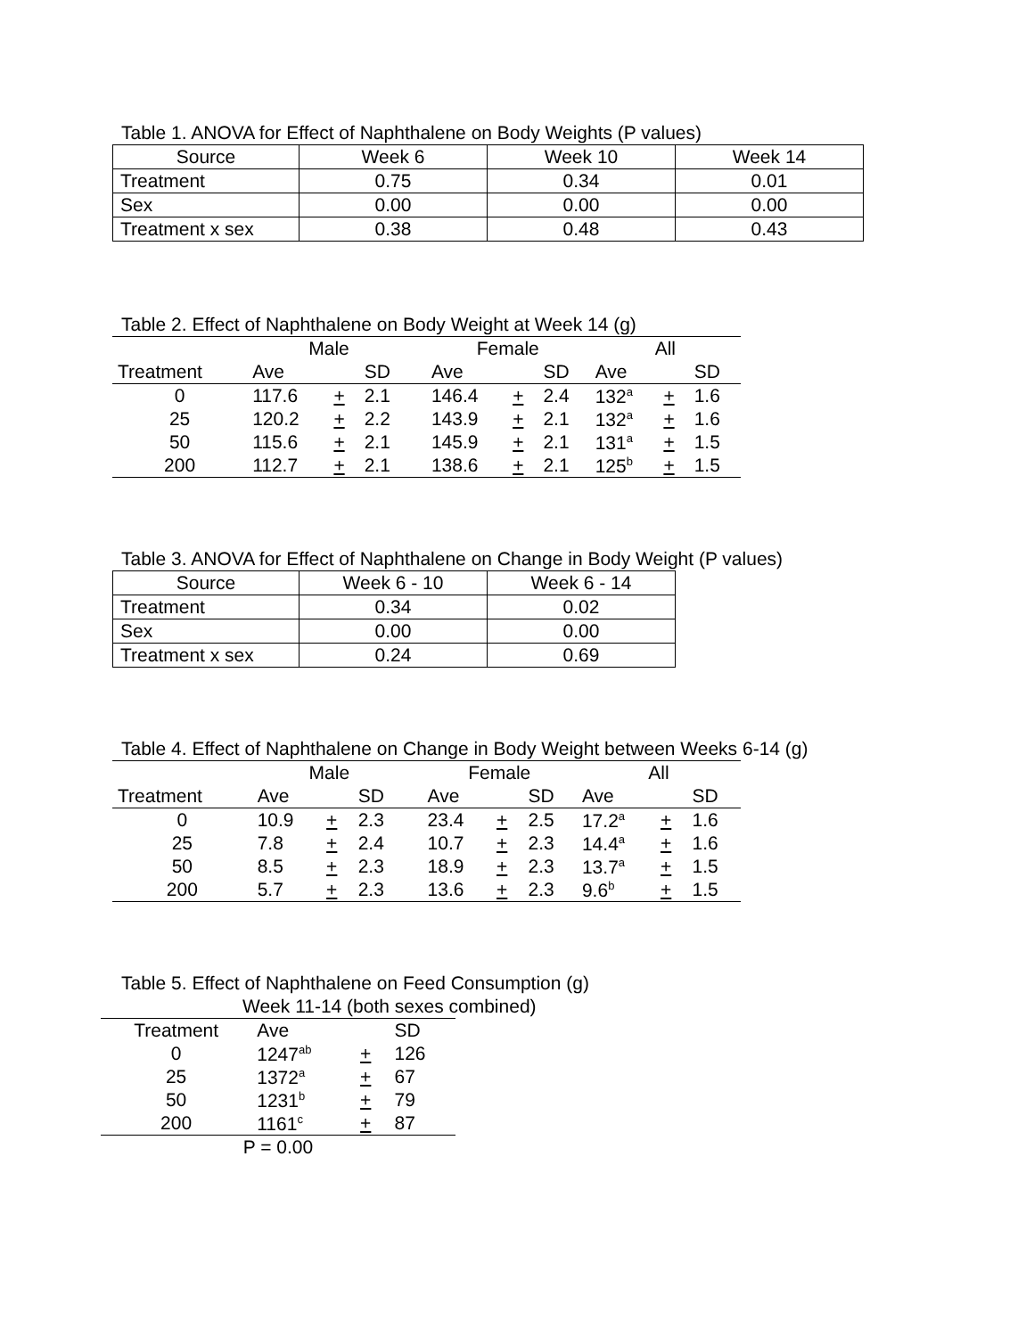Table 1. ANOVA for Effect of Naphthalene on Body Weights (P values)
| Source | Week 6 | Week 10 | Week 14 |
| --- | --- | --- | --- |
| Treatment | 0.75 | 0.34 | 0.01 |
| Sex | 0.00 | 0.00 | 0.00 |
| Treatment x sex | 0.38 | 0.48 | 0.43 |
Table 2. Effect of Naphthalene on Body Weight at Week 14 (g)
| | Male | | | | Female | | | All | | |
| --- | --- | --- | --- | --- | --- | --- | --- | --- | --- | --- |
| Treatment | Ave | | SD | | Ave | | SD | Ave | | SD |
| 0 | 117.6 | + | 2.1 | | 146.4 | + | 2.4 | 132<sup>a</sup> | + | 1.6 |
| 25 | 120.2 | + | 2.2 | | 143.9 | + | 2.1 | 132<sup>a</sup> | + | 1.6 |
| 50 | 115.6 | + | 2.1 | | 145.9 | + | 2.1 | 131<sup>a</sup> | + | 1.5 |
| 200 | 112.7 | + | 2.1 | | 138.6 | + | 2.1 | 125<sup>b</sup> | + | 1.5 |
Table 3. ANOVA for Effect of Naphthalene on Change in Body Weight (P values)
| Source | Week 6 - 10 | Week 6 - 14 |
| --- | --- | --- |
| Treatment | 0.34 | 0.02 |
| Sex | 0.00 | 0.00 |
| Treatment x sex | 0.24 | 0.69 |
Table 4. Effect of Naphthalene on Change in Body Weight between Weeks 6-14 (g)
| | Male | | | | Female | | | All | | |
| --- | --- | --- | --- | --- | --- | --- | --- | --- | --- | --- |
| Treatment | Ave | | SD | | Ave | | SD | Ave | | SD |
| 0 | 10.9 | + | 2.3 | | 23.4 | + | 2.5 | 17.2<sup>a</sup> | + | 1.6 |
| 25 | 7.8 | + | 2.4 | | 10.7 | + | 2.3 | 14.4<sup>a</sup> | + | 1.6 |
| 50 | 8.5 | + | 2.3 | | 18.9 | + | 2.3 | 13.7<sup>a</sup> | + | 1.5 |
| 200 | 5.7 | + | 2.3 | | 13.6 | + | 2.3 | 9.6<sup>b</sup> | + | 1.5 |
Table 5. Effect of Naphthalene on Feed Consumption (g)
Week 11-14 (both sexes combined)
| Treatment | Ave | | SD |
| --- | --- | --- | --- |
| 0 | 1247<sup>ab</sup> | + | 126 |
| 25 | 1372<sup>a</sup> | + | 67 |
| 50 | 1231<sup>b</sup> | + | 79 |
| 200 | 1161<sup>c</sup> | + | 87 |
| P = 0.00 | | | |